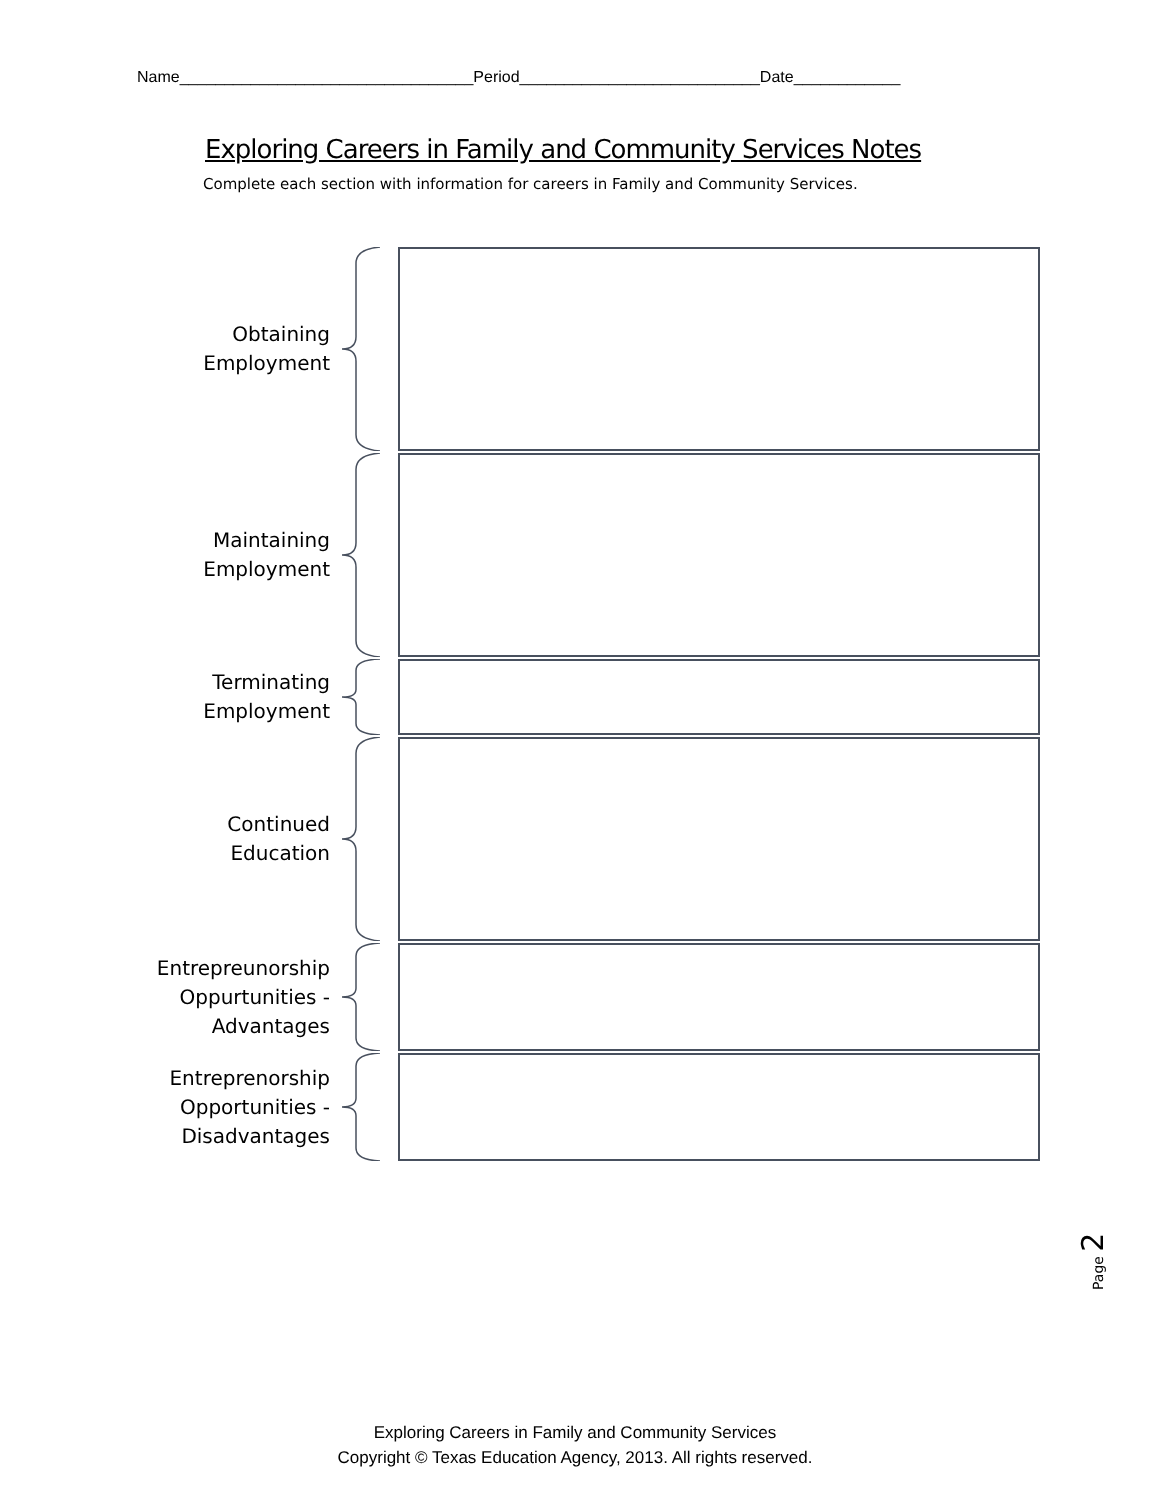Name_________________________________Period___________________________Date____________
Exploring Careers in Family and Community Services Notes
Complete each section with information for careers in Family and Community Services.
Obtaining
Employment
Maintaining
Employment
Terminating
Employment
Continued
Education
Entrepreunorship
Oppurtunities -
Advantages
Entreprenorship
Opportunities -
Disadvantages
Page 2
Exploring Careers in Family and Community Services
Copyright © Texas Education Agency, 2013. All rights reserved.